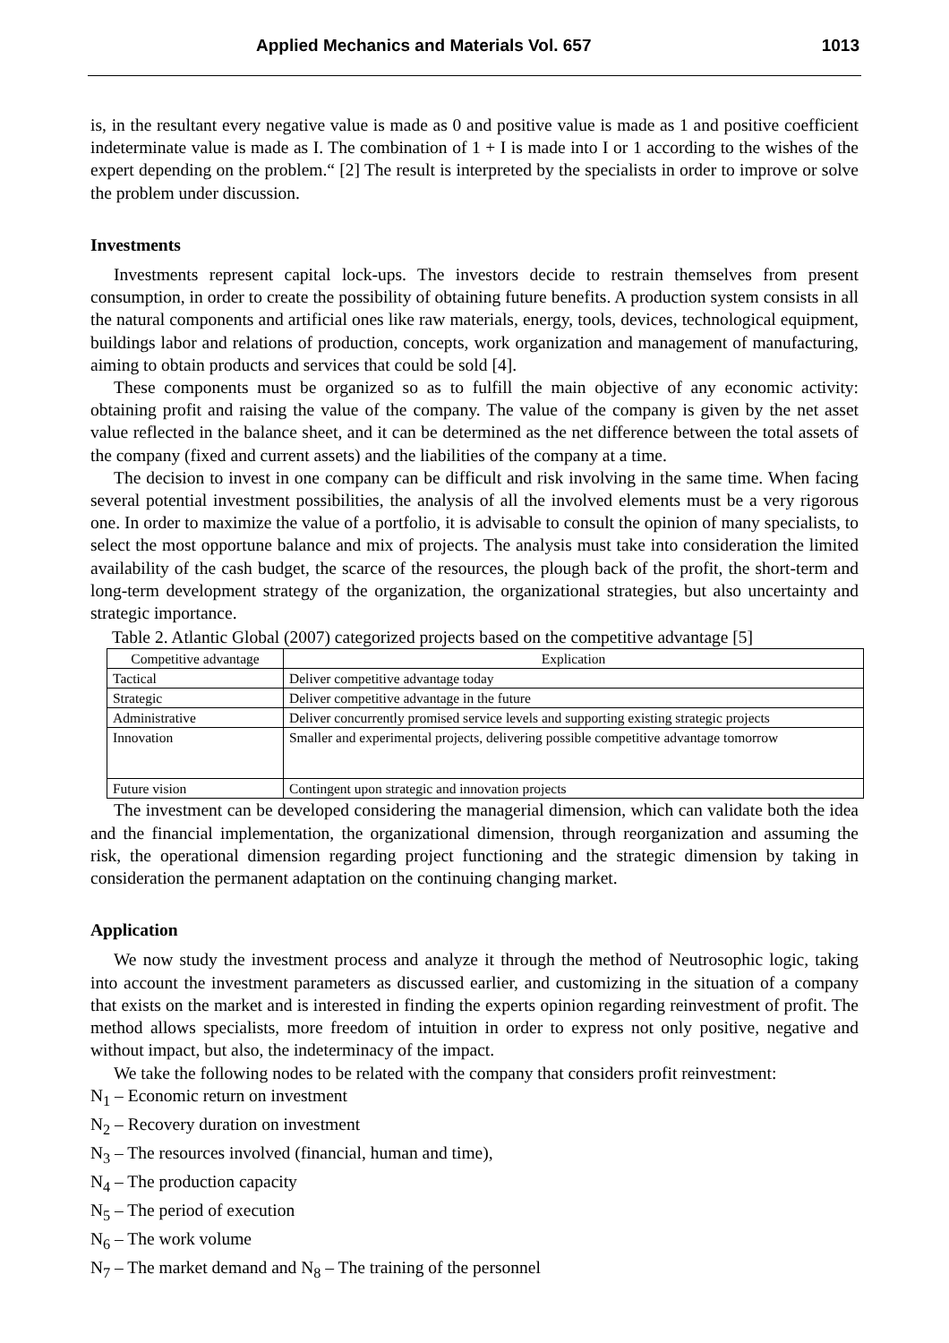Applied Mechanics and Materials Vol. 657 1013
is, in the resultant every negative value is made as 0 and positive value is made as 1 and positive coefficient indeterminate value is made as I. The combination of 1 + I is made into I or 1 according to the wishes of the expert depending on the problem.“ [2] The result is interpreted by the specialists in order to improve or solve the problem under discussion.
Investments
Investments represent capital lock-ups. The investors decide to restrain themselves from present consumption, in order to create the possibility of obtaining future benefits. A production system consists in all the natural components and artificial ones like raw materials, energy, tools, devices, technological equipment, buildings labor and relations of production, concepts, work organization and management of manufacturing, aiming to obtain products and services that could be sold [4].
These components must be organized so as to fulfill the main objective of any economic activity: obtaining profit and raising the value of the company. The value of the company is given by the net asset value reflected in the balance sheet, and it can be determined as the net difference between the total assets of the company (fixed and current assets) and the liabilities of the company at a time.
The decision to invest in one company can be difficult and risk involving in the same time. When facing several potential investment possibilities, the analysis of all the involved elements must be a very rigorous one. In order to maximize the value of a portfolio, it is advisable to consult the opinion of many specialists, to select the most opportune balance and mix of projects. The analysis must take into consideration the limited availability of the cash budget, the scarce of the resources, the plough back of the profit, the short-term and long-term development strategy of the organization, the organizational strategies, but also uncertainty and strategic importance.
Table 2. Atlantic Global (2007) categorized projects based on the competitive advantage [5]
| Competitive advantage | Explication |
| Tactical | Deliver competitive advantage today |
| Strategic | Deliver competitive advantage in the future |
| Administrative | Deliver concurrently promised service levels and supporting existing strategic projects |
| Innovation | Smaller and experimental projects, delivering possible competitive advantage tomorrow |
| Future vision | Contingent upon strategic and innovation projects |
The investment can be developed considering the managerial dimension, which can validate both the idea and the financial implementation, the organizational dimension, through reorganization and assuming the risk, the operational dimension regarding project functioning and the strategic dimension by taking in consideration the permanent adaptation on the continuing changing market.
Application
We now study the investment process and analyze it through the method of Neutrosophic logic, taking into account the investment parameters as discussed earlier, and customizing in the situation of a company that exists on the market and is interested in finding the experts opinion regarding reinvestment of profit. The method allows specialists, more freedom of intuition in order to express not only positive, negative and without impact, but also, the indeterminacy of the impact.
We take the following nodes to be related with the company that considers profit reinvestment:
N<sub>1</sub> – Economic return on investment
N<sub>2</sub> – Recovery duration on investment
N<sub>3</sub> – The resources involved (financial, human and time),
N<sub>4</sub> – The production capacity
N<sub>5</sub> – The period of execution
N<sub>6</sub> – The work volume
N<sub>7</sub> – The market demand and N<sub>8</sub> – The training of the personnel